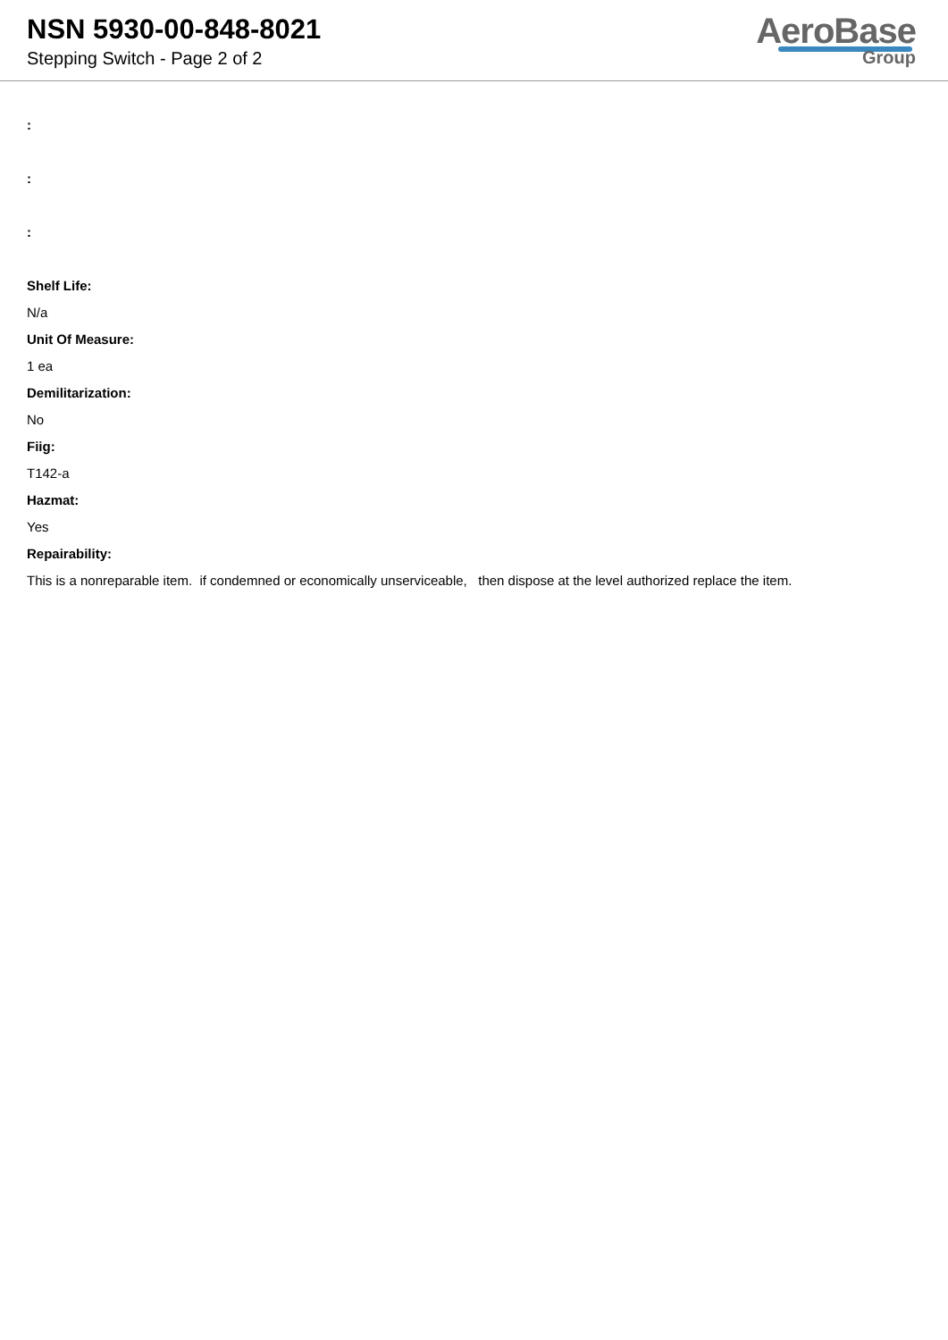NSN 5930-00-848-8021
Stepping Switch - Page 2 of 2
AeroBase
Group
:
:
:
Shelf Life:
N/a
Unit Of Measure:
1 ea
Demilitarization:
No
Fiig:
T142-a
Hazmat:
Yes
Repairability:
This is a nonreparable item. if condemned or economically unserviceable, then dispose at the level authorized replace the item.